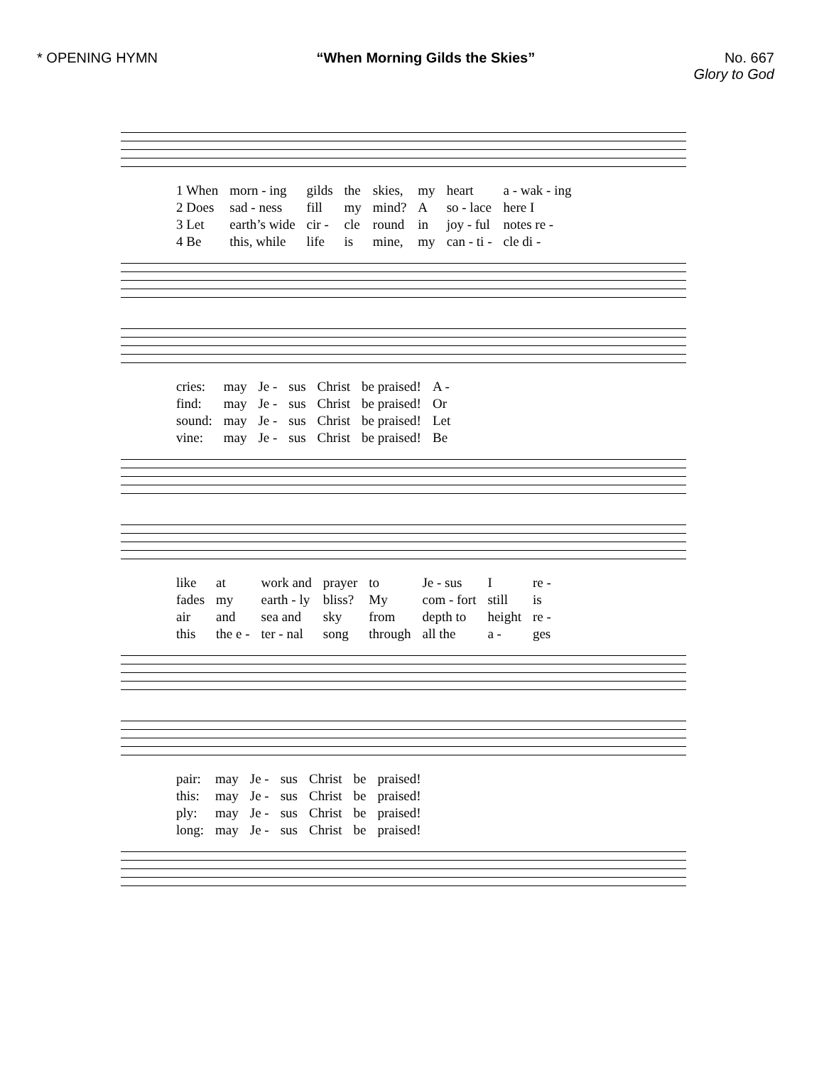* OPENING HYMN “When Morning Gilds the Skies” No. 667
Glory to God
| 1 When | morn - ing | gilds | the | skies, | my | heart | a - wak - ing |
| 2 Does | sad - ness | fill | my | mind? | A | so - lace | here I |
| 3 Let | earth’s wide | cir - | cle | round | in | joy - ful | notes re - |
| 4 Be | this, while | life | is | mine, | my | can - ti - | cle di - |
| cries: | may | Je - | sus | Christ | be praised! | A - |
| find: | may | Je - | sus | Christ | be praised! | Or |
| sound: | may | Je - | sus | Christ | be praised! | Let |
| vine: | may | Je - | sus | Christ | be praised! | Be |
| like | at | work and | prayer | to | Je - sus | I | re - |
| fades | my | earth - ly | bliss? | My | com - fort | still | is |
| air | and | sea and | sky | from | depth to | height | re - |
| this | the e - | ter - nal | song | through | all the | a - | ges |
| pair: | may | Je - | sus | Christ | be | praised! |
| this: | may | Je - | sus | Christ | be | praised! |
| ply: | may | Je - | sus | Christ | be | praised! |
| long: | may | Je - | sus | Christ | be | praised! |